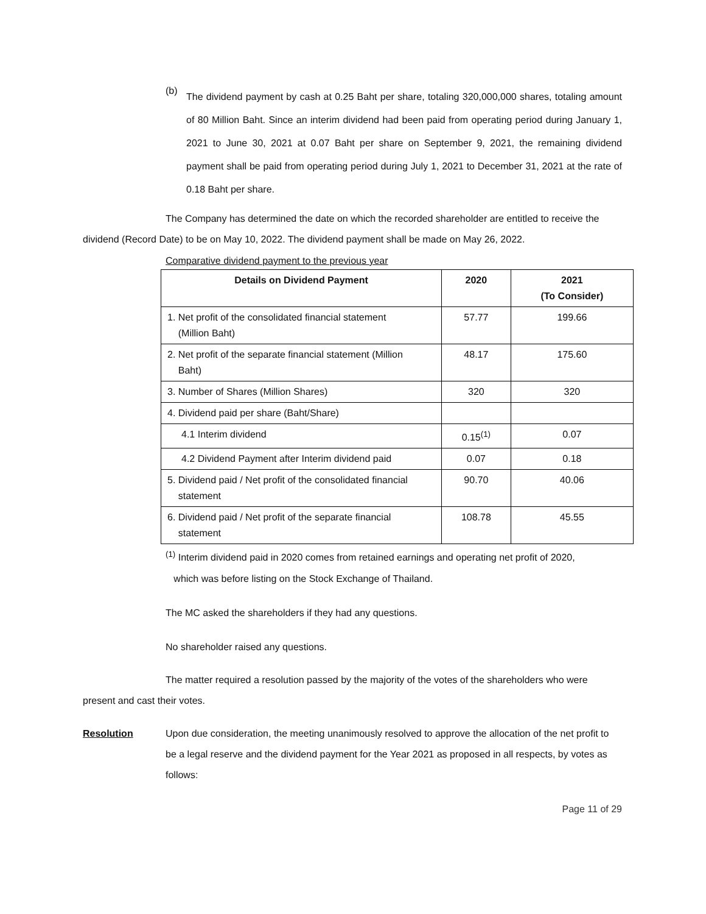(b)
The dividend payment by cash at 0.25 Baht per share, totaling 320,000,000 shares, totaling amount of 80 Million Baht. Since an interim dividend had been paid from operating period during January 1, 2021 to June 30, 2021 at 0.07 Baht per share on September 9, 2021, the remaining dividend payment shall be paid from operating period during July 1, 2021 to December 31, 2021 at the rate of 0.18 Baht per share.
The Company has determined the date on which the recorded shareholder are entitled to receive the dividend (Record Date) to be on May 10, 2022. The dividend payment shall be made on May 26, 2022.
Comparative dividend payment to the previous year
| Details on Dividend Payment | 2020 | 2021 (To Consider) |
| --- | --- | --- |
| 1. Net profit of the consolidated financial statement (Million Baht) | 57.77 | 199.66 |
| 2. Net profit of the separate financial statement (Million Baht) | 48.17 | 175.60 |
| 3. Number of Shares (Million Shares) | 320 | 320 |
| 4. Dividend paid per share (Baht/Share) | | |
| 4.1 Interim dividend | 0.15<sup>(1)</sup> | 0.07 |
| 4.2 Dividend Payment after Interim dividend paid | 0.07 | 0.18 |
| 5. Dividend paid / Net profit of the consolidated financial statement | 90.70 | 40.06 |
| 6. Dividend paid / Net profit of the separate financial statement | 108.78 | 45.55 |
<sup>(1)</sup> Interim dividend paid in 2020 comes from retained earnings and operating net profit of 2020,
which was before listing on the Stock Exchange of Thailand.
The MC asked the shareholders if they had any questions.
No shareholder raised any questions.
The matter required a resolution passed by the majority of the votes of the shareholders who were present and cast their votes.
Resolution Upon due consideration, the meeting unanimously resolved to approve the allocation of the net profit to be a legal reserve and the dividend payment for the Year 2021 as proposed in all respects, by votes as follows:
Page 11 of 29